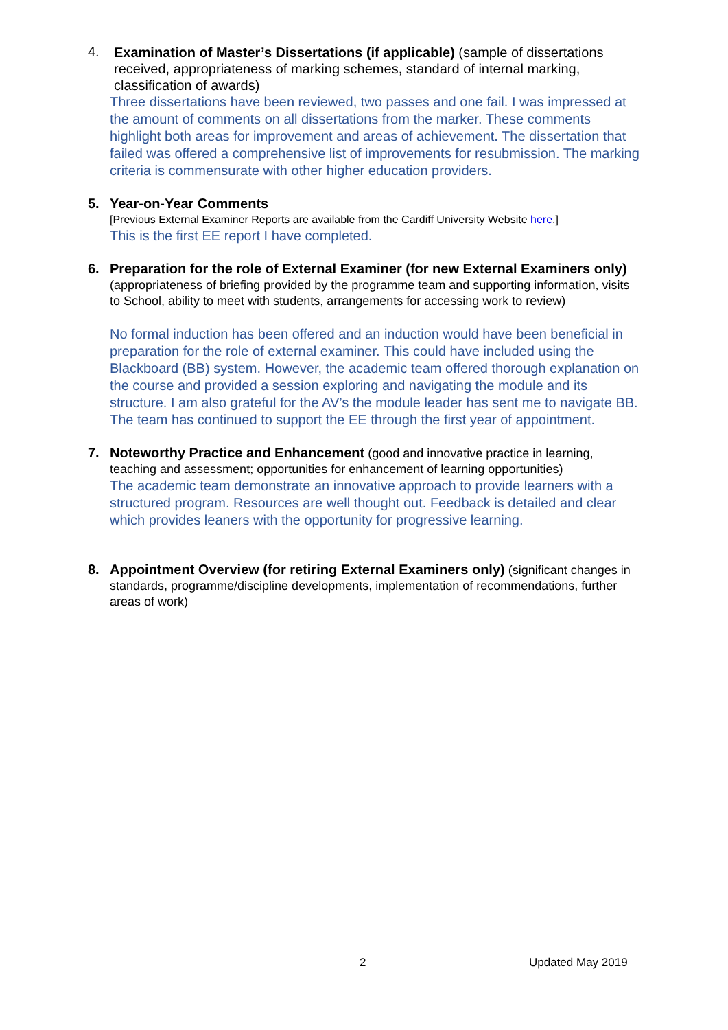4.
Examination of Master’s Dissertations (if applicable) (sample of dissertations received, appropriateness of marking schemes, standard of internal marking, classification of awards)
Three dissertations have been reviewed, two passes and one fail. I was impressed at the amount of comments on all dissertations from the marker. These comments highlight both areas for improvement and areas of achievement. The dissertation that failed was offered a comprehensive list of improvements for resubmission. The marking criteria is commensurate with other higher education providers.
5.
Year-on-Year Comments
[Previous External Examiner Reports are available from the Cardiff University Website here.]
This is the first EE report I have completed.
6.
Preparation for the role of External Examiner (for new External Examiners only) (appropriateness of briefing provided by the programme team and supporting information, visits to School, ability to meet with students, arrangements for accessing work to review)
No formal induction has been offered and an induction would have been beneficial in preparation for the role of external examiner. This could have included using the Blackboard (BB) system. However, the academic team offered thorough explanation on the course and provided a session exploring and navigating the module and its structure. I am also grateful for the AV’s the module leader has sent me to navigate BB. The team has continued to support the EE through the first year of appointment.
7.
Noteworthy Practice and Enhancement (good and innovative practice in learning, teaching and assessment; opportunities for enhancement of learning opportunities)
The academic team demonstrate an innovative approach to provide learners with a structured program. Resources are well thought out. Feedback is detailed and clear which provides leaners with the opportunity for progressive learning.
8.
Appointment Overview (for retiring External Examiners only) (significant changes in standards, programme/discipline developments, implementation of recommendations, further areas of work)
2 Updated May 2019